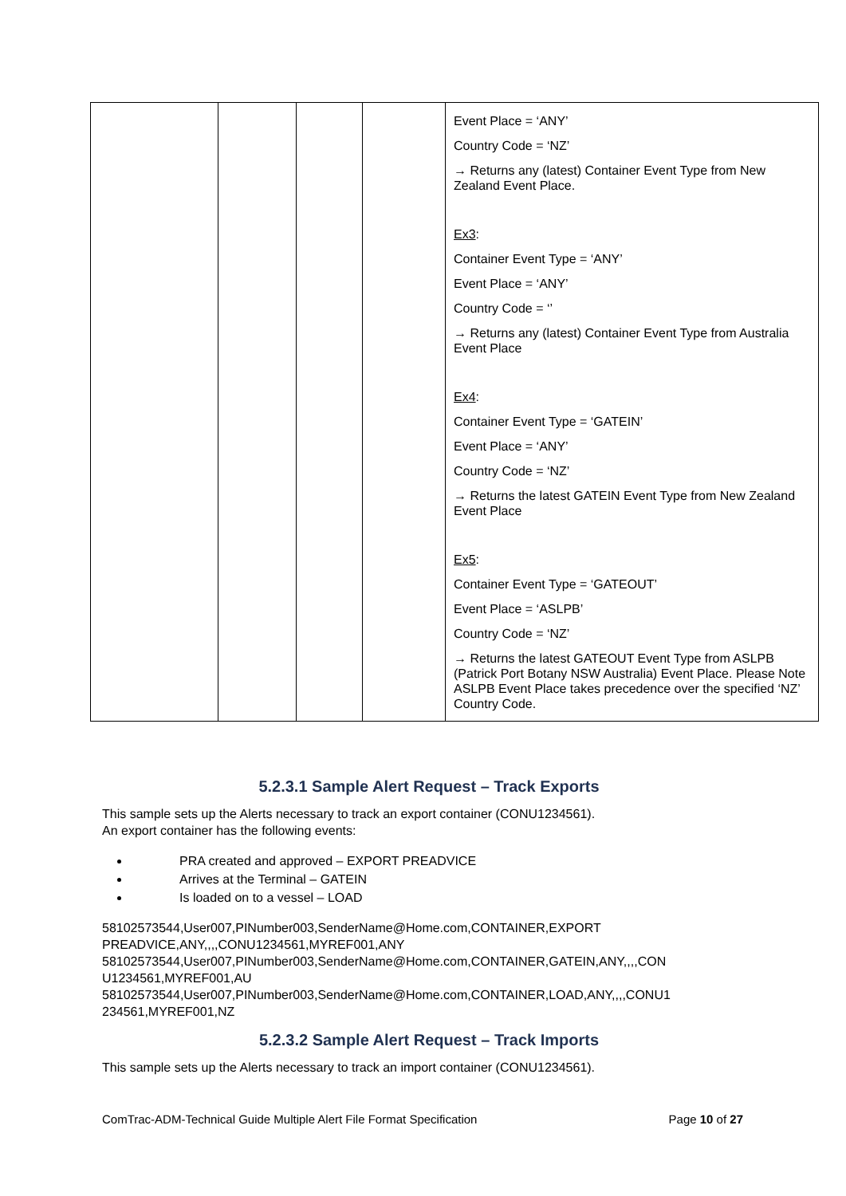| | | | | Event Place = ‘ANY’ Country Code = ‘NZ’ → Returns any (latest) Container Event Type from New Zealand Event Place. Ex3 : Container Event Type = ‘ANY’ Event Place = ‘ANY’ Country Code = ‘’ → Returns any (latest) Container Event Type from Australia Event Place Ex4 : Container Event Type = ‘GATEIN’ Event Place = ‘ANY’ Country Code = ‘NZ’ → Returns the latest GATEIN Event Type from New Zealand Event Place Ex5 : Container Event Type = ‘GATEOUT’ Event Place = ‘ASLPB’ Country Code = ‘NZ’ → Returns the latest GATEOUT Event Type from ASLPB (Patrick Port Botany NSW Australia) Event Place. Please Note ASLPB Event Place takes precedence over the specified ‘NZ’ Country Code. |
5.2.3.1 Sample Alert Request – Track Exports
This sample sets up the Alerts necessary to track an export container (CONU1234561).
An export container has the following events:
PRA created and approved – EXPORT PREADVICE
Arrives at the Terminal – GATEIN
Is loaded on to a vessel – LOAD
58102573544,User007,PINumber003,SenderName@Home.com,CONTAINER,EXPORT PREADVICE,ANY,,,,CONU1234561,MYREF001,ANY
58102573544,User007,PINumber003,SenderName@Home.com,CONTAINER,GATEIN,ANY,,,,CON U1234561,MYREF001,AU
58102573544,User007,PINumber003,SenderName@Home.com,CONTAINER,LOAD,ANY,,,,CONU1 234561,MYREF001,NZ
5.2.3.2 Sample Alert Request – Track Imports
This sample sets up the Alerts necessary to track an import container (CONU1234561).
ComTrac-ADM-Technical Guide Multiple Alert File Format Specification Page 10 of 27